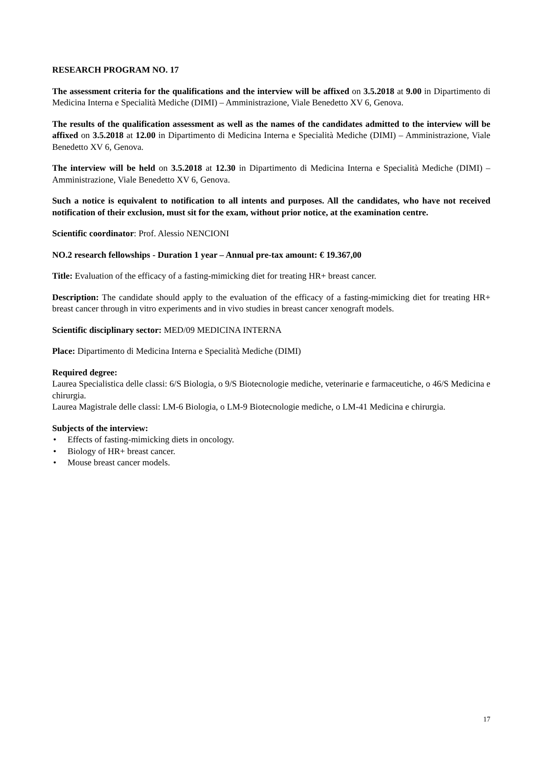RESEARCH PROGRAM NO. 17
The assessment criteria for the qualifications and the interview will be affixed on 3.5.2018 at 9.00 in Dipartimento di Medicina Interna e Specialità Mediche (DIMI) – Amministrazione, Viale Benedetto XV 6, Genova.
The results of the qualification assessment as well as the names of the candidates admitted to the interview will be affixed on 3.5.2018 at 12.00 in Dipartimento di Medicina Interna e Specialità Mediche (DIMI) – Amministrazione, Viale Benedetto XV 6, Genova.
The interview will be held on 3.5.2018 at 12.30 in Dipartimento di Medicina Interna e Specialità Mediche (DIMI) – Amministrazione, Viale Benedetto XV 6, Genova.
Such a notice is equivalent to notification to all intents and purposes. All the candidates, who have not received notification of their exclusion, must sit for the exam, without prior notice, at the examination centre.
Scientific coordinator: Prof. Alessio NENCIONI
NO.2 research fellowships - Duration 1 year – Annual pre-tax amount: € 19.367,00
Title: Evaluation of the efficacy of a fasting-mimicking diet for treating HR+ breast cancer.
Description: The candidate should apply to the evaluation of the efficacy of a fasting-mimicking diet for treating HR+ breast cancer through in vitro experiments and in vivo studies in breast cancer xenograft models.
Scientific disciplinary sector: MED/09 MEDICINA INTERNA
Place: Dipartimento di Medicina Interna e Specialità Mediche (DIMI)
Required degree:
Laurea Specialistica delle classi: 6/S Biologia, o 9/S Biotecnologie mediche, veterinarie e farmaceutiche, o 46/S Medicina e chirurgia.
Laurea Magistrale delle classi: LM-6 Biologia, o LM-9 Biotecnologie mediche, o LM-41 Medicina e chirurgia.
Subjects of the interview:
• Effects of fasting-mimicking diets in oncology.
• Biology of HR+ breast cancer.
• Mouse breast cancer models.
17